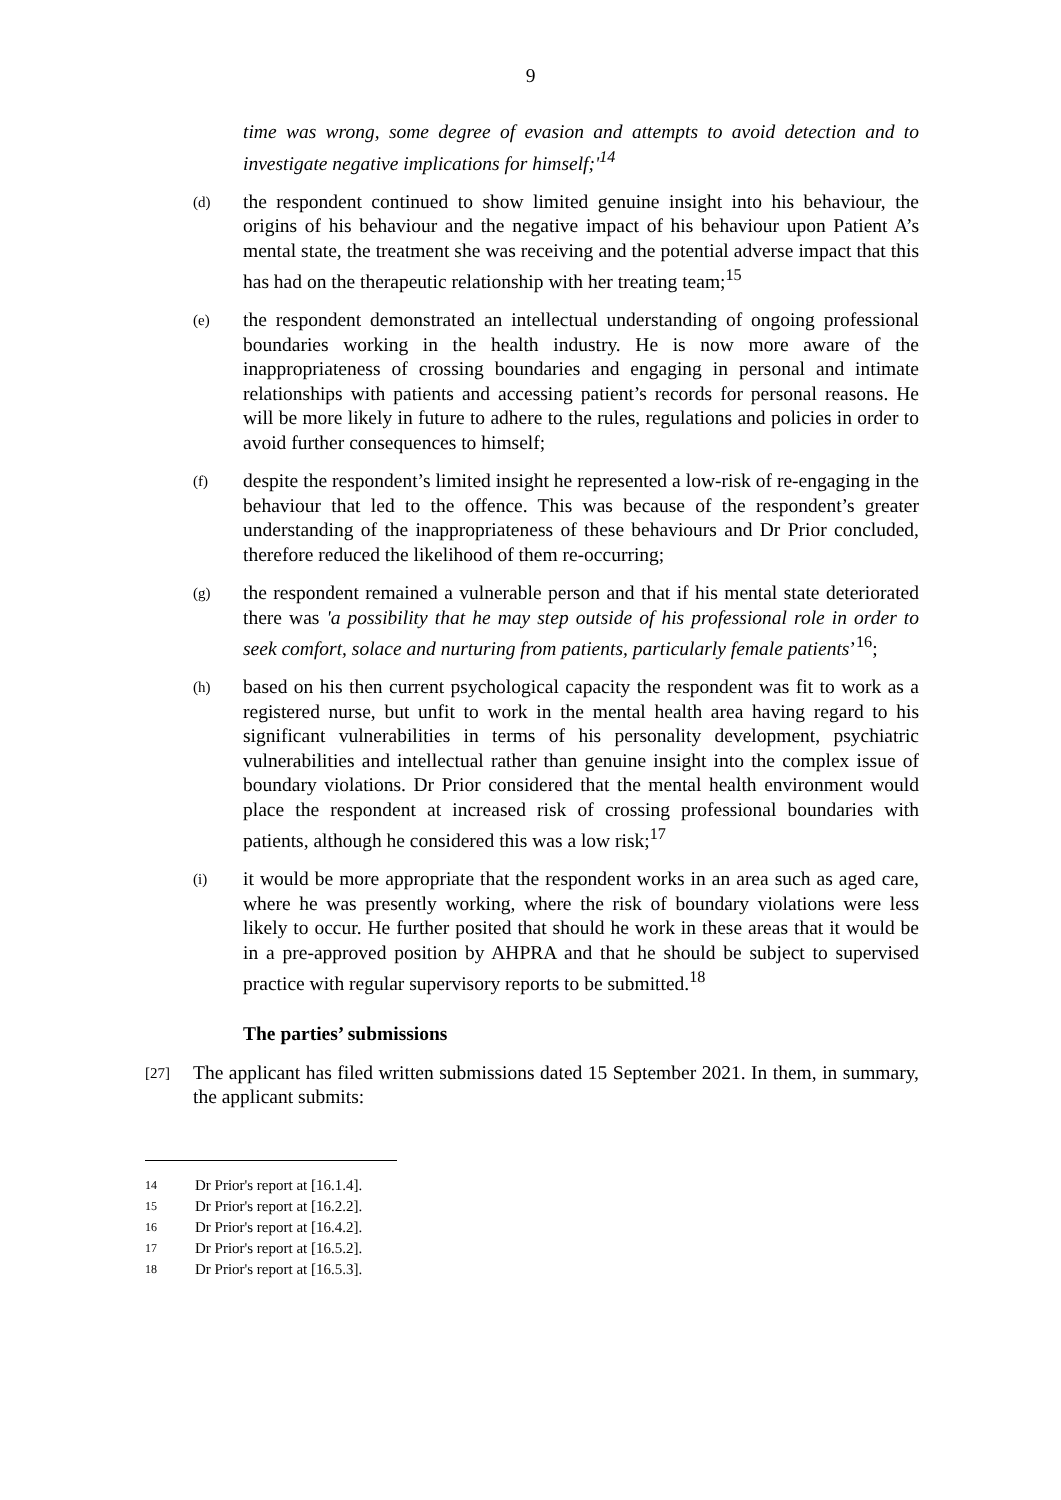9
time was wrong, some degree of evasion and attempts to avoid detection and to investigate negative implications for himself;'<sup>14</sup>
(d)
the respondent continued to show limited genuine insight into his behaviour, the origins of his behaviour and the negative impact of his behaviour upon Patient A’s mental state, the treatment she was receiving and the potential adverse impact that this has had on the therapeutic relationship with her treating team;<sup>15</sup>
(e)
the respondent demonstrated an intellectual understanding of ongoing professional boundaries working in the health industry. He is now more aware of the inappropriateness of crossing boundaries and engaging in personal and intimate relationships with patients and accessing patient’s records for personal reasons. He will be more likely in future to adhere to the rules, regulations and policies in order to avoid further consequences to himself;
(f)
despite the respondent’s limited insight he represented a low-risk of re-engaging in the behaviour that led to the offence. This was because of the respondent’s greater understanding of the inappropriateness of these behaviours and Dr Prior concluded, therefore reduced the likelihood of them re-occurring;
(g)
the respondent remained a vulnerable person and that if his mental state deteriorated there was 'a possibility that he may step outside of his professional role in order to seek comfort, solace and nurturing from patients, particularly female patients’<sup>16</sup>;
(h)
based on his then current psychological capacity the respondent was fit to work as a registered nurse, but unfit to work in the mental health area having regard to his significant vulnerabilities in terms of his personality development, psychiatric vulnerabilities and intellectual rather than genuine insight into the complex issue of boundary violations. Dr Prior considered that the mental health environment would place the respondent at increased risk of crossing professional boundaries with patients, although he considered this was a low risk;<sup>17</sup>
(i)
it would be more appropriate that the respondent works in an area such as aged care, where he was presently working, where the risk of boundary violations were less likely to occur. He further posited that should he work in these areas that it would be in a pre-approved position by AHPRA and that he should be subject to supervised practice with regular supervisory reports to be submitted.<sup>18</sup>
The parties’ submissions
[27]
The applicant has filed written submissions dated 15 September 2021. In them, in summary, the applicant submits:
14 Dr Prior's report at [16.1.4].
15 Dr Prior's report at [16.2.2].
16 Dr Prior's report at [16.4.2].
17 Dr Prior's report at [16.5.2].
18 Dr Prior's report at [16.5.3].